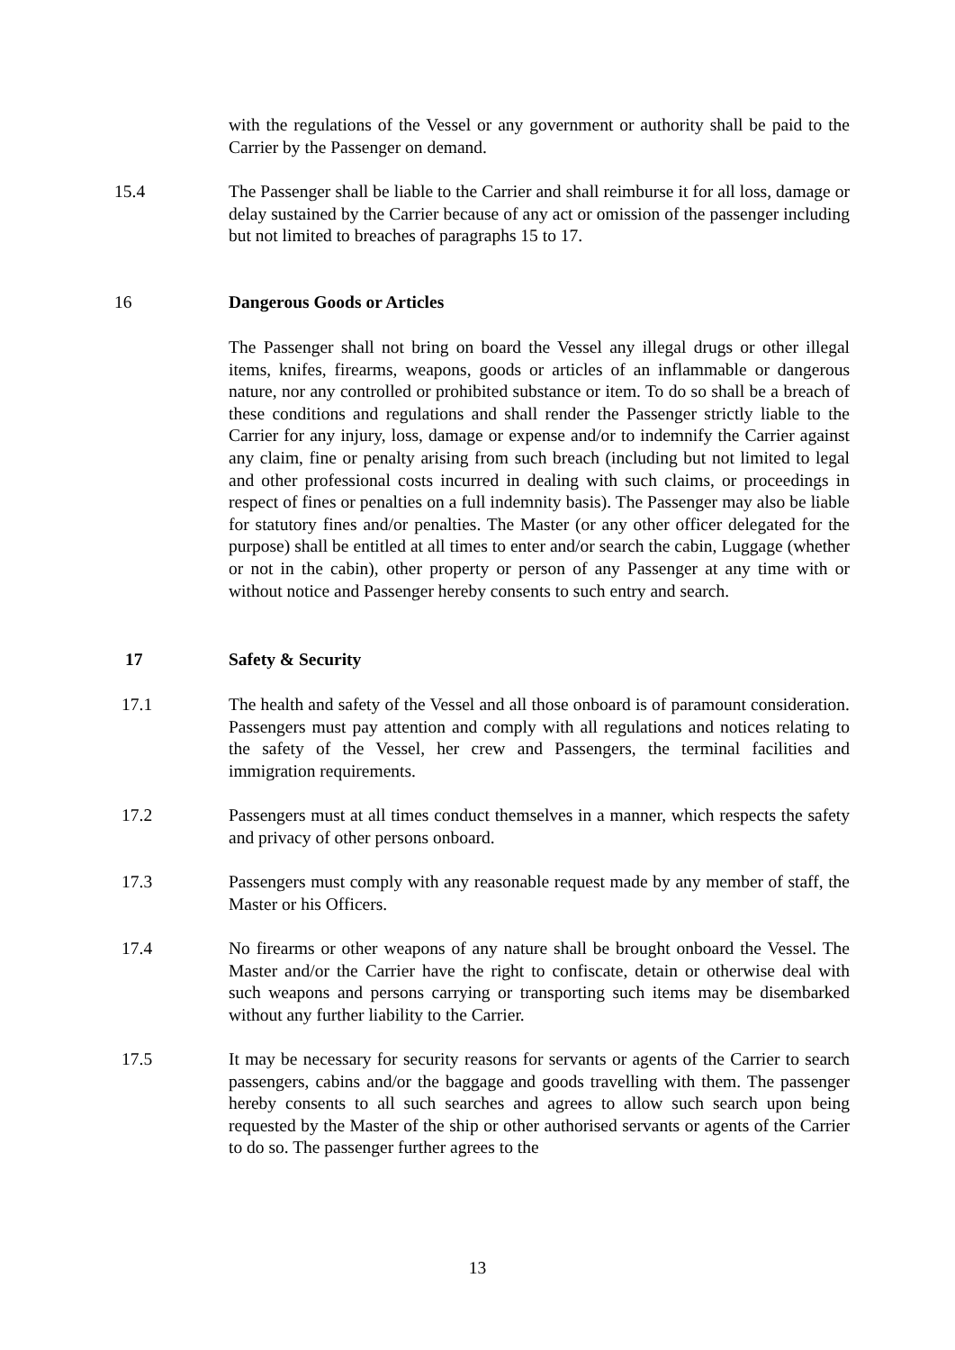with the regulations of the Vessel or any government or authority shall be paid to the Carrier by the Passenger on demand.
15.4 The Passenger shall be liable to the Carrier and shall reimburse it for all loss, damage or delay sustained by the Carrier because of any act or omission of the passenger including but not limited to breaches of paragraphs 15 to 17.
16 Dangerous Goods or Articles
The Passenger shall not bring on board the Vessel any illegal drugs or other illegal items, knifes, firearms, weapons, goods or articles of an inflammable or dangerous nature, nor any controlled or prohibited substance or item. To do so shall be a breach of these conditions and regulations and shall render the Passenger strictly liable to the Carrier for any injury, loss, damage or expense and/or to indemnify the Carrier against any claim, fine or penalty arising from such breach (including but not limited to legal and other professional costs incurred in dealing with such claims, or proceedings in respect of fines or penalties on a full indemnity basis). The Passenger may also be liable for statutory fines and/or penalties. The Master (or any other officer delegated for the purpose) shall be entitled at all times to enter and/or search the cabin, Luggage (whether or not in the cabin), other property or person of any Passenger at any time with or without notice and Passenger hereby consents to such entry and search.
17 Safety & Security
17.1 The health and safety of the Vessel and all those onboard is of paramount consideration. Passengers must pay attention and comply with all regulations and notices relating to the safety of the Vessel, her crew and Passengers, the terminal facilities and immigration requirements.
17.2 Passengers must at all times conduct themselves in a manner, which respects the safety and privacy of other persons onboard.
17.3 Passengers must comply with any reasonable request made by any member of staff, the Master or his Officers.
17.4 No firearms or other weapons of any nature shall be brought onboard the Vessel. The Master and/or the Carrier have the right to confiscate, detain or otherwise deal with such weapons and persons carrying or transporting such items may be disembarked without any further liability to the Carrier.
17.5 It may be necessary for security reasons for servants or agents of the Carrier to search passengers, cabins and/or the baggage and goods travelling with them. The passenger hereby consents to all such searches and agrees to allow such search upon being requested by the Master of the ship or other authorised servants or agents of the Carrier to do so. The passenger further agrees to the
13